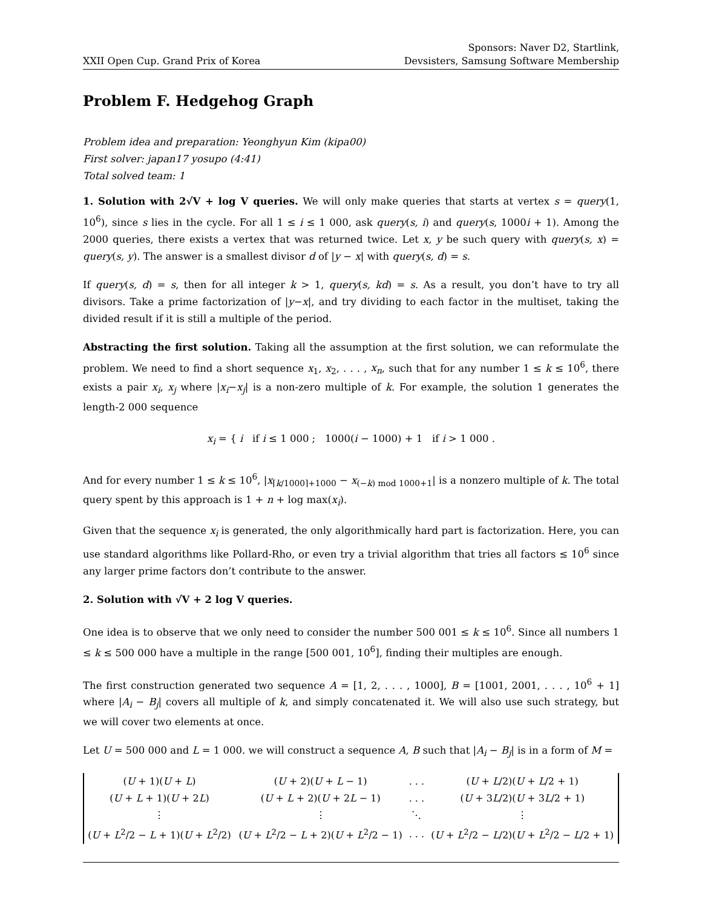XXII Open Cup. Grand Prix of Korea
Sponsors: Naver D2, Startlink,
Devsisters, Samsung Software Membership
Problem F. Hedgehog Graph
Problem idea and preparation: Yeonghyun Kim (kipa00)
First solver: japan17 yosupo (4:41)
Total solved team: 1
1. Solution with 2√V + log V queries. We will only make queries that starts at vertex s = query(1, 10<sup>6</sup>), since s lies in the cycle. For all 1 ≤ i ≤ 1 000, ask query(s, i) and query(s, 1000i + 1). Among the 2000 queries, there exists a vertex that was returned twice. Let x, y be such query with query(s, x) = query(s, y). The answer is a smallest divisor d of |y − x| with query(s, d) = s.
If query(s, d) = s, then for all integer k > 1, query(s, kd) = s. As a result, you don’t have to try all divisors. Take a prime factorization of |y−x|, and try dividing to each factor in the multiset, taking the divided result if it is still a multiple of the period.
Abstracting the first solution. Taking all the assumption at the first solution, we can reformulate the problem. We need to find a short sequence x<sub>1</sub>, x<sub>2</sub>, . . . , x<sub>n</sub>, such that for any number 1 ≤ k ≤ 10<sup>6</sup>, there exists a pair x<sub>i</sub>, x<sub>j</sub> where |x<sub>i</sub>−x<sub>j</sub>| is a non-zero multiple of k. For example, the solution 1 generates the length-2 000 sequence
x<sub>i</sub> = { i if i ≤ 1 000 ; 1000(i − 1000) + 1 if i > 1 000 .
And for every number 1 ≤ k ≤ 10<sup>6</sup>, |x<sub>⌈k/1000⌉+1000</sub> − x<sub>(−k) mod 1000+1</sub>| is a nonzero multiple of k. The total query spent by this approach is 1 + n + log max(x<sub>i</sub>).
Given that the sequence x<sub>i</sub> is generated, the only algorithmically hard part is factorization. Here, you can use standard algorithms like Pollard-Rho, or even try a trivial algorithm that tries all factors ≤ 10<sup>6</sup> since any larger prime factors don’t contribute to the answer.
2. Solution with √V + 2 log V queries.
One idea is to observe that we only need to consider the number 500 001 ≤ k ≤ 10<sup>6</sup>. Since all numbers 1 ≤ k ≤ 500 000 have a multiple in the range [500 001, 10<sup>6</sup>], finding their multiples are enough.
The first construction generated two sequence A = [1, 2, . . . , 1000], B = [1001, 2001, . . . , 10<sup>6</sup> + 1] where |A<sub>i</sub> − B<sub>j</sub>| covers all multiple of k, and simply concatenated it. We will also use such strategy, but we will cover two elements at once.
Let U = 500 000 and L = 1 000. we will construct a sequence A, B such that |A<sub>i</sub> − B<sub>j</sub>| is in a form of M =
| ( U + 1)( U + L ) | ( U + 2)( U + L − 1) | . . . | ( U + L /2)( U + L /2 + 1) |
| ( U + L + 1)( U + 2 L ) | ( U + L + 2)( U + 2 L − 1) | . . . | ( U + 3 L /2)( U + 3 L /2 + 1) |
| ⋮ | ⋮ | ⋱ | ⋮ |
| ( U + L<sup>2</sup>/2 − L + 1)( U + L<sup>2</sup>/2) | ( U + L<sup>2</sup>/2 − L + 2)( U + L<sup>2</sup>/2 − 1) | . . . | ( U + L<sup>2</sup>/2 − L /2)( U + L<sup>2</sup>/2 − L /2 + 1) |